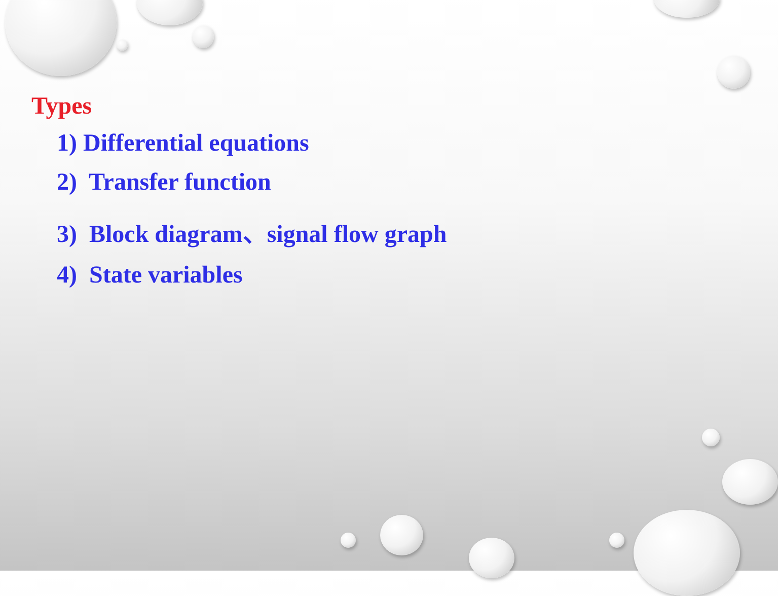Types
1) Differential equations
2) Transfer function
3) Block diagram、signal flow graph
4) State variables